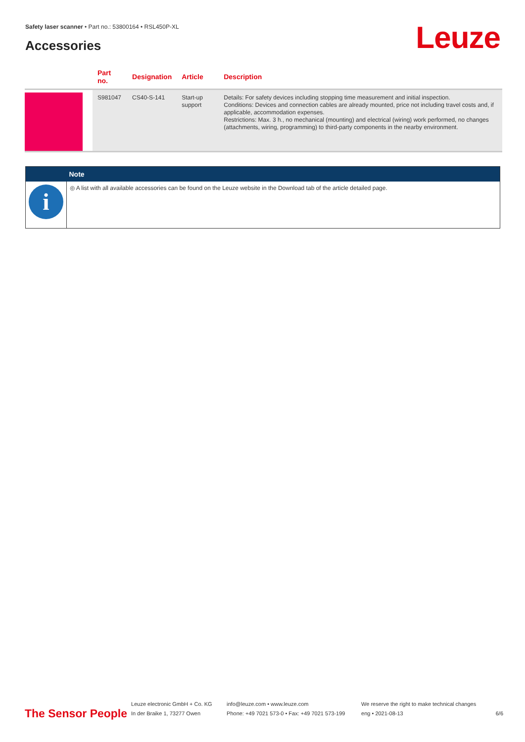Safety laser scanner • Part no.: 53800164 • RSL450P-XL
Accessories Leuze
| | Part no. | Designation | Article | Description |
| --- | --- | --- | --- | --- |
| | S981047 | CS40-S-141 | Start-up support | Details: For safety devices including stopping time measurement and initial inspection. Conditions: Devices and connection cables are already mounted, price not including travel costs and, if applicable, accommodation expenses. Restrictions: Max. 3 h., no mechanical (mounting) and electrical (wiring) work performed, no changes (attachments, wiring, programming) to third-party components in the nearby environment. |
| | Note |
| --- | --- |
| i | ◎ A list with all available accessories can be found on the Leuze website in the Download tab of the article detailed page. |
The Sensor People
Leuze electronic GmbH + Co. KG
In der Braike 1, 73277 Owen
info@leuze.com • www.leuze.com
Phone: +49 7021 573-0 • Fax: +49 7021 573-199
We reserve the right to make technical changes
eng • 2021-08-13
6/6